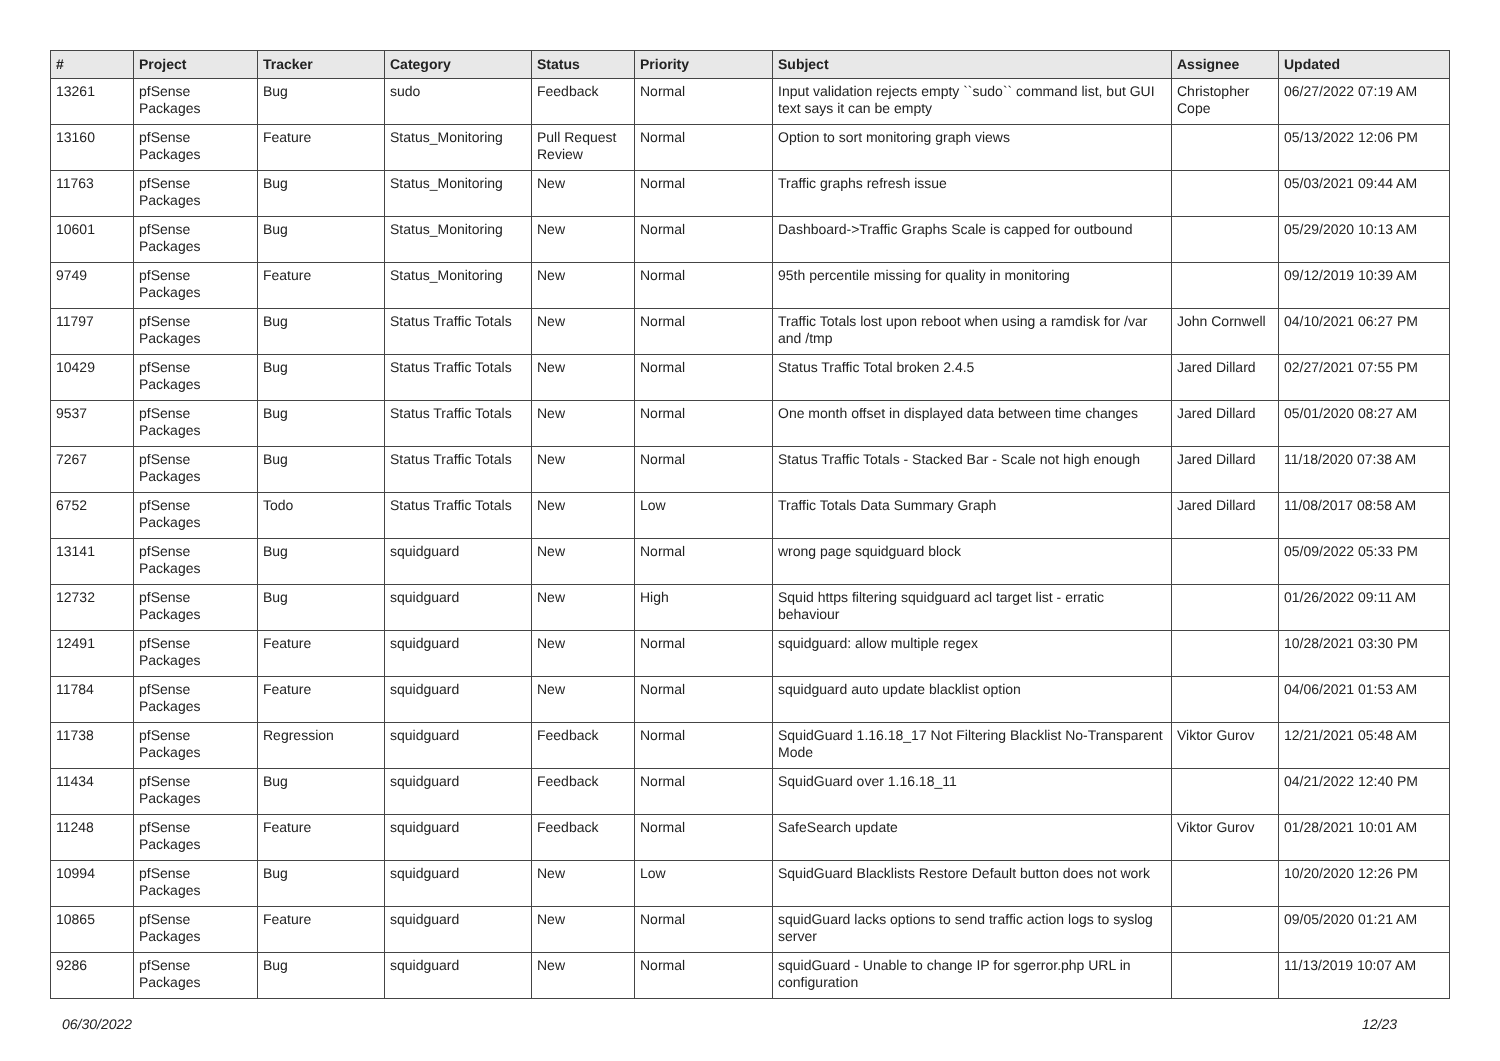| # | Project | Tracker | Category | Status | Priority | Subject | Assignee | Updated |
| --- | --- | --- | --- | --- | --- | --- | --- | --- |
| 13261 | pfSense Packages | Bug | sudo | Feedback | Normal | Input validation rejects empty ``sudo`` command list, but GUI text says it can be empty | Christopher Cope | 06/27/2022 07:19 AM |
| 13160 | pfSense Packages | Feature | Status_Monitoring | Pull Request Review | Normal | Option to sort monitoring graph views | | 05/13/2022 12:06 PM |
| 11763 | pfSense Packages | Bug | Status_Monitoring | New | Normal | Traffic graphs refresh issue | | 05/03/2021 09:44 AM |
| 10601 | pfSense Packages | Bug | Status_Monitoring | New | Normal | Dashboard->Traffic Graphs Scale is capped for outbound | | 05/29/2020 10:13 AM |
| 9749 | pfSense Packages | Feature | Status_Monitoring | New | Normal | 95th percentile missing for quality in monitoring | | 09/12/2019 10:39 AM |
| 11797 | pfSense Packages | Bug | Status Traffic Totals | New | Normal | Traffic Totals lost upon reboot when using a ramdisk for /var and /tmp | John Cornwell | 04/10/2021 06:27 PM |
| 10429 | pfSense Packages | Bug | Status Traffic Totals | New | Normal | Status Traffic Total broken 2.4.5 | Jared Dillard | 02/27/2021 07:55 PM |
| 9537 | pfSense Packages | Bug | Status Traffic Totals | New | Normal | One month offset in displayed data between time changes | Jared Dillard | 05/01/2020 08:27 AM |
| 7267 | pfSense Packages | Bug | Status Traffic Totals | New | Normal | Status Traffic Totals - Stacked Bar - Scale not high enough | Jared Dillard | 11/18/2020 07:38 AM |
| 6752 | pfSense Packages | Todo | Status Traffic Totals | New | Low | Traffic Totals Data Summary Graph | Jared Dillard | 11/08/2017 08:58 AM |
| 13141 | pfSense Packages | Bug | squidguard | New | Normal | wrong page squidguard block | | 05/09/2022 05:33 PM |
| 12732 | pfSense Packages | Bug | squidguard | New | High | Squid https filtering squidguard acl target list - erratic behaviour | | 01/26/2022 09:11 AM |
| 12491 | pfSense Packages | Feature | squidguard | New | Normal | squidguard: allow multiple regex | | 10/28/2021 03:30 PM |
| 11784 | pfSense Packages | Feature | squidguard | New | Normal | squidguard auto update blacklist option | | 04/06/2021 01:53 AM |
| 11738 | pfSense Packages | Regression | squidguard | Feedback | Normal | SquidGuard 1.16.18_17 Not Filtering Blacklist No-Transparent Mode | Viktor Gurov | 12/21/2021 05:48 AM |
| 11434 | pfSense Packages | Bug | squidguard | Feedback | Normal | SquidGuard over 1.16.18_11 | | 04/21/2022 12:40 PM |
| 11248 | pfSense Packages | Feature | squidguard | Feedback | Normal | SafeSearch update | Viktor Gurov | 01/28/2021 10:01 AM |
| 10994 | pfSense Packages | Bug | squidguard | New | Low | SquidGuard Blacklists Restore Default button does not work | | 10/20/2020 12:26 PM |
| 10865 | pfSense Packages | Feature | squidguard | New | Normal | squidGuard lacks options to send traffic action logs to syslog server | | 09/05/2020 01:21 AM |
| 9286 | pfSense Packages | Bug | squidguard | New | Normal | squidGuard - Unable to change IP for sgerror.php URL in configuration | | 11/13/2019 10:07 AM |
06/30/2022 12/23